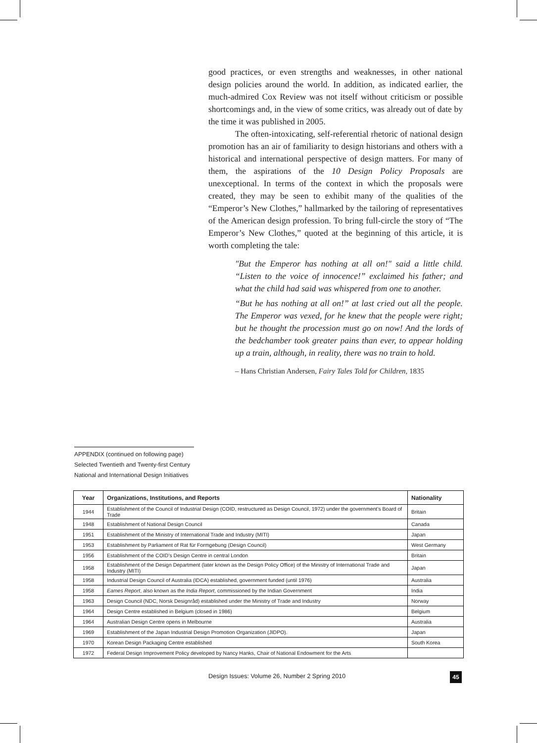good practices, or even strengths and weaknesses, in other national design policies around the world. In addition, as indicated earlier, the much-admired Cox Review was not itself without criticism or possible shortcomings and, in the view of some critics, was already out of date by the time it was published in 2005.
The often-intoxicating, self-referential rhetoric of national design promotion has an air of familiarity to design historians and others with a historical and international perspective of design matters. For many of them, the aspirations of the 10 Design Policy Proposals are unexceptional. In terms of the context in which the proposals were created, they may be seen to exhibit many of the qualities of the “Emperor’s New Clothes,” hallmarked by the tailoring of representatives of the American design profession. To bring full-circle the story of “The Emperor’s New Clothes,” quoted at the beginning of this article, it is worth completing the tale:
"But the Emperor has nothing at all on!" said a little child. “Listen to the voice of innocence!” exclaimed his father; and what the child had said was whispered from one to another.
“But he has nothing at all on!” at last cried out all the people. The Emperor was vexed, for he knew that the people were right; but he thought the procession must go on now! And the lords of the bedchamber took greater pains than ever, to appear holding up a train, although, in reality, there was no train to hold.
– Hans Christian Andersen, Fairy Tales Told for Children, 1835
APPENDIX (continued on following page)
Selected Twentieth and Twenty-first Century
National and International Design Initiatives
| Year | Organizations, Institutions, and Reports | Nationality |
| --- | --- | --- |
| 1944 | Establishment of the Council of Industrial Design (COID, restructured as Design Council, 1972) under the government’s Board of Trade | Britain |
| 1948 | Establishment of National Design Council | Canada |
| 1951 | Establishment of the Ministry of International Trade and Industry (MITI) | Japan |
| 1953 | Establishment by Parliament of Rat für Formgebung (Design Council) | West Germany |
| 1956 | Establishment of the COID’s Design Centre in central London | Britain |
| 1958 | Establishment of the Design Department (later known as the Design Policy Office) of the Ministry of International Trade and Industry (MITI) | Japan |
| 1958 | Industrial Design Council of Australia (IDCA) established, government funded (until 1976) | Australia |
| 1958 | Eames Report , also known as the India Report , commissioned by the Indian Government | India |
| 1963 | Design Council (NDC, Norsk Designråd) established under the Ministry of Trade and Industry | Norway |
| 1964 | Design Centre established in Belgium (closed in 1986) | Belgium |
| 1964 | Australian Design Centre opens in Melbourne | Australia |
| 1969 | Establishment of the Japan Industrial Design Promotion Organization (JIDPO). | Japan |
| 1970 | Korean Design Packaging Centre established | South Korea |
| 1972 | Federal Design Improvement Policy developed by Nancy Hanks, Chair of National Endowment for the Arts | |
Design Issues: Volume 26, Number 2 Spring 2010
45